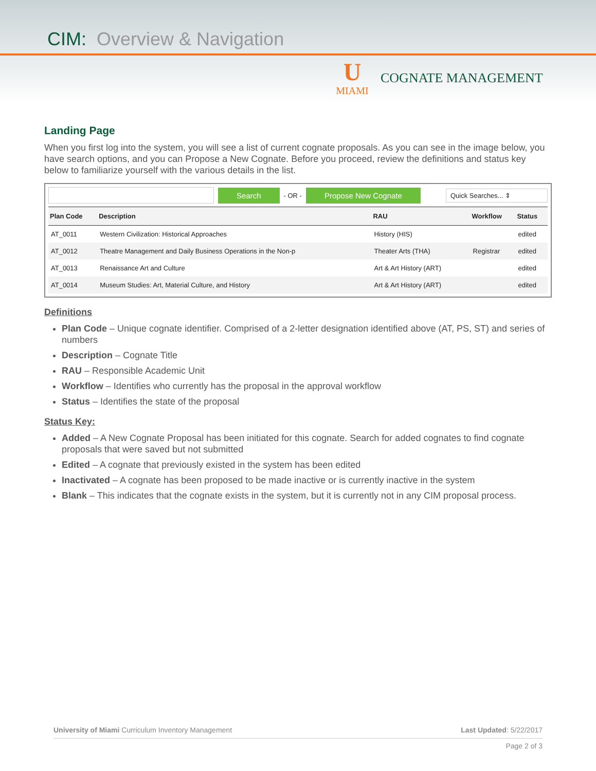CIM: Overview & Navigation
U
MIAMI
COGNATE MANAGEMENT
Landing Page
When you first log into the system, you will see a list of current cognate proposals. As you can see in the image below, you have search options, and you can Propose a New Cognate. Before you proceed, review the definitions and status key below to familiarize yourself with the various details in the list.
Search - OR - Propose New Cognate Quick Searches... ⇕
| Plan Code | Description | RAU | Workflow | Status |
| --- | --- | --- | --- | --- |
| AT_0011 | Western Civilization: Historical Approaches | History (HIS) | | edited |
| AT_0012 | Theatre Management and Daily Business Operations in the Non-p | Theater Arts (THA) | Registrar | edited |
| AT_0013 | Renaissance Art and Culture | Art & Art History (ART) | | edited |
| AT_0014 | Museum Studies: Art, Material Culture, and History | Art & Art History (ART) | | edited |
Definitions
Plan Code – Unique cognate identifier. Comprised of a 2-letter designation identified above (AT, PS, ST) and series of numbers
Description – Cognate Title
RAU – Responsible Academic Unit
Workflow – Identifies who currently has the proposal in the approval workflow
Status – Identifies the state of the proposal
Status Key:
Added – A New Cognate Proposal has been initiated for this cognate. Search for added cognates to find cognate proposals that were saved but not submitted
Edited – A cognate that previously existed in the system has been edited
Inactivated – A cognate has been proposed to be made inactive or is currently inactive in the system
Blank – This indicates that the cognate exists in the system, but it is currently not in any CIM proposal process.
Last Updated: 5/22/2017 University of Miami Curriculum Inventory Management
Page 2 of 3